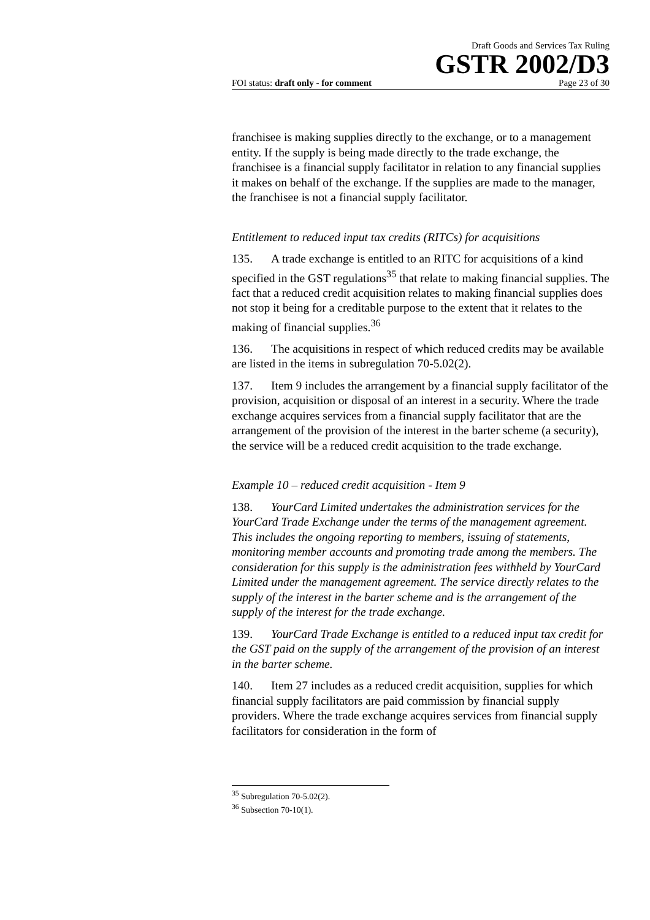Draft Goods and Services Tax Ruling
GSTR 2002/D3
FOI status: draft only - for comment Page 23 of 30
franchisee is making supplies directly to the exchange, or to a management entity. If the supply is being made directly to the trade exchange, the franchisee is a financial supply facilitator in relation to any financial supplies it makes on behalf of the exchange. If the supplies are made to the manager, the franchisee is not a financial supply facilitator.
Entitlement to reduced input tax credits (RITCs) for acquisitions
135. A trade exchange is entitled to an RITC for acquisitions of a kind specified in the GST regulations<sup>35</sup> that relate to making financial supplies. The fact that a reduced credit acquisition relates to making financial supplies does not stop it being for a creditable purpose to the extent that it relates to the making of financial supplies.<sup>36</sup>
136. The acquisitions in respect of which reduced credits may be available are listed in the items in subregulation 70-5.02(2).
137. Item 9 includes the arrangement by a financial supply facilitator of the provision, acquisition or disposal of an interest in a security. Where the trade exchange acquires services from a financial supply facilitator that are the arrangement of the provision of the interest in the barter scheme (a security), the service will be a reduced credit acquisition to the trade exchange.
Example 10 – reduced credit acquisition - Item 9
138. YourCard Limited undertakes the administration services for the YourCard Trade Exchange under the terms of the management agreement. This includes the ongoing reporting to members, issuing of statements, monitoring member accounts and promoting trade among the members. The consideration for this supply is the administration fees withheld by YourCard Limited under the management agreement. The service directly relates to the supply of the interest in the barter scheme and is the arrangement of the supply of the interest for the trade exchange.
139. YourCard Trade Exchange is entitled to a reduced input tax credit for the GST paid on the supply of the arrangement of the provision of an interest in the barter scheme.
140. Item 27 includes as a reduced credit acquisition, supplies for which financial supply facilitators are paid commission by financial supply providers. Where the trade exchange acquires services from financial supply facilitators for consideration in the form of
<sup>35</sup> Subregulation 70-5.02(2).
<sup>36</sup> Subsection 70-10(1).